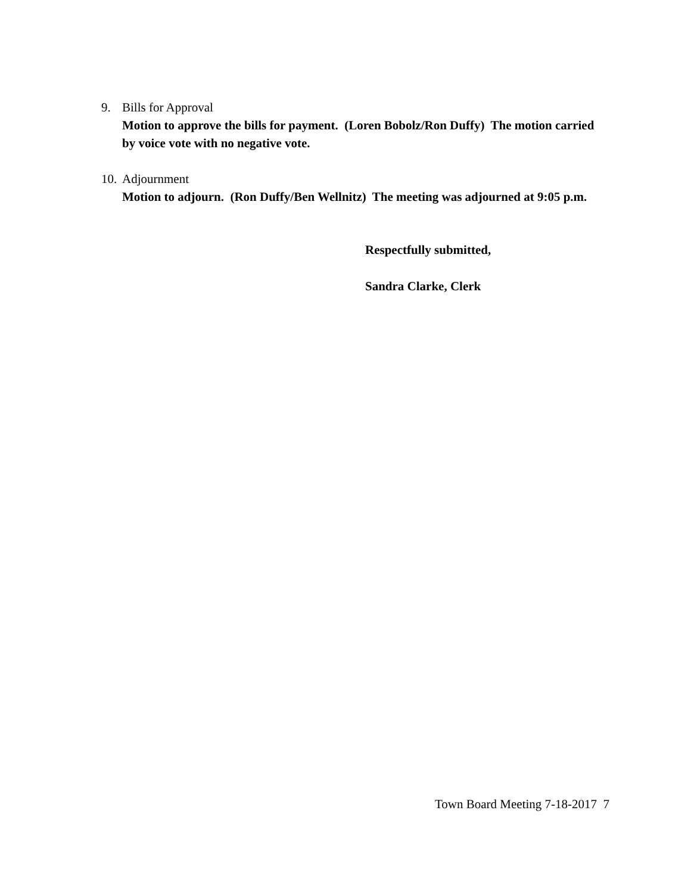9. Bills for Approval
Motion to approve the bills for payment. (Loren Bobolz/Ron Duffy) The motion carried by voice vote with no negative vote.
10. Adjournment
Motion to adjourn. (Ron Duffy/Ben Wellnitz) The meeting was adjourned at 9:05 p.m.
Respectfully submitted,
Sandra Clarke, Clerk
Town Board Meeting 7-18-2017 7